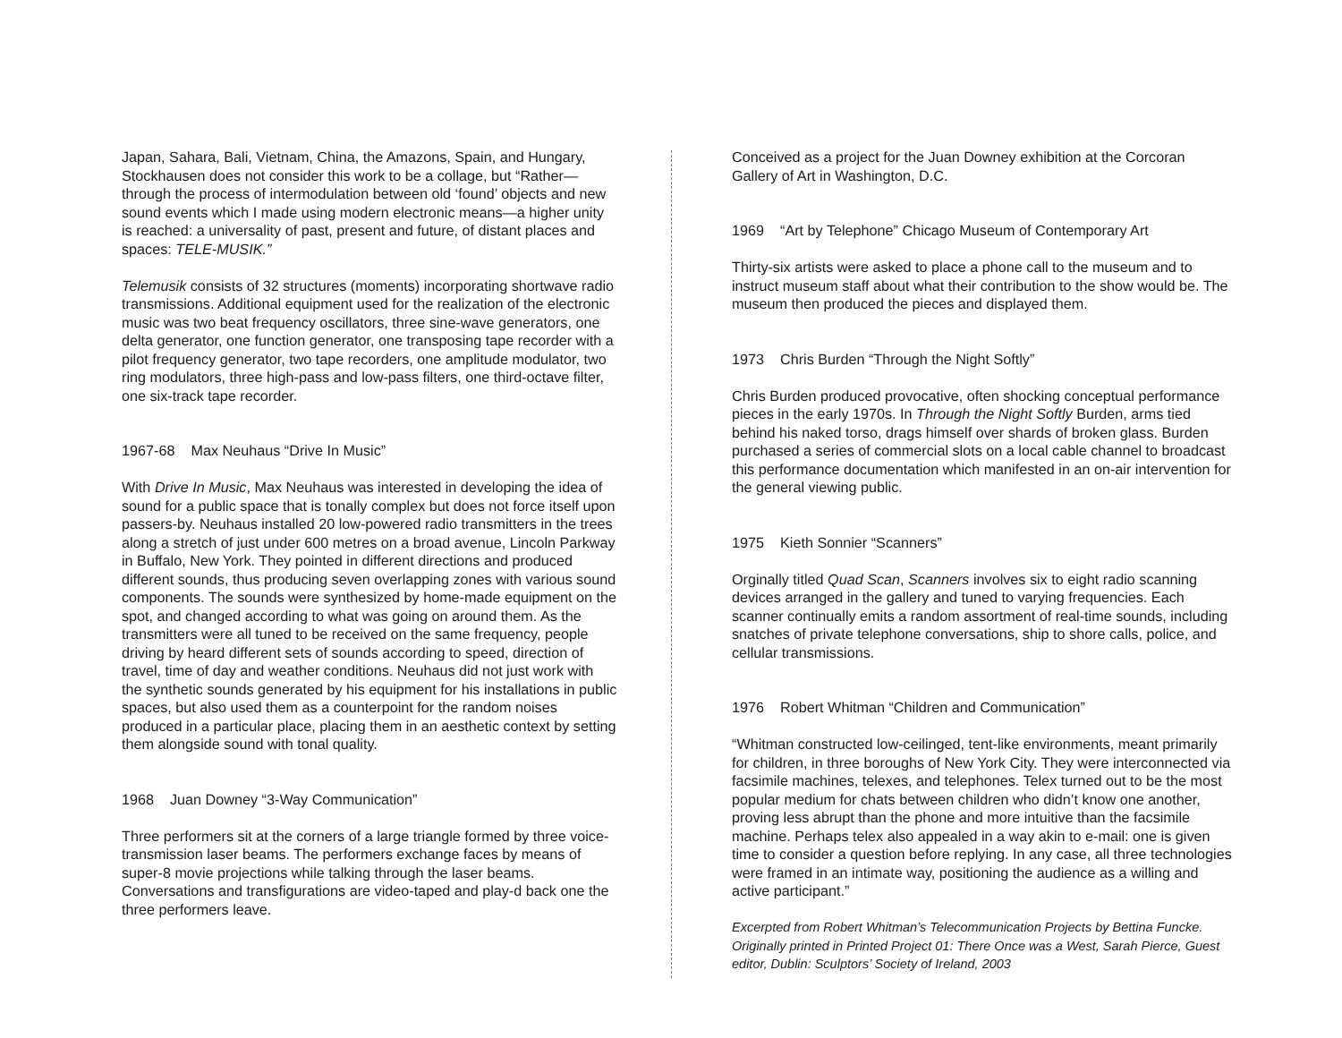Japan, Sahara, Bali, Vietnam, China, the Amazons, Spain, and Hungary, Stockhausen does not consider this work to be a collage, but “Rather—through the process of intermodulation between old ‘found’ objects and new sound events which I made using modern electronic means—a higher unity is reached: a universality of past, present and future, of distant places and spaces: TELE-MUSIK.”
Telemusik consists of 32 structures (moments) incorporating shortwave radio transmissions. Additional equipment used for the realization of the electronic music was two beat frequency oscillators, three sine-wave generators, one delta generator, one function generator, one transposing tape recorder with a pilot frequency generator, two tape recorders, one amplitude modulator, two ring modulators, three high-pass and low-pass filters, one third-octave filter, one six-track tape recorder.
1967-68 Max Neuhaus “Drive In Music”
With Drive In Music, Max Neuhaus was interested in developing the idea of sound for a public space that is tonally complex but does not force itself upon passers-by. Neuhaus installed 20 low-powered radio transmitters in the trees along a stretch of just under 600 metres on a broad avenue, Lincoln Parkway in Buffalo, New York. They pointed in different directions and produced different sounds, thus producing seven overlapping zones with various sound components. The sounds were synthesized by home-made equipment on the spot, and changed according to what was going on around them. As the transmitters were all tuned to be received on the same frequency, people driving by heard different sets of sounds according to speed, direction of travel, time of day and weather conditions. Neuhaus did not just work with the synthetic sounds generated by his equipment for his installations in public spaces, but also used them as a counterpoint for the random noises produced in a particular place, placing them in an aesthetic context by setting them alongside sound with tonal quality.
1968 Juan Downey “3-Way Communication”
Three performers sit at the corners of a large triangle formed by three voice-transmission laser beams. The performers exchange faces by means of super-8 movie projections while talking through the laser beams. Conversations and transfigurations are video-taped and play-d back one the three performers leave.
Conceived as a project for the Juan Downey exhibition at the Corcoran Gallery of Art in Washington, D.C.
1969 “Art by Telephone” Chicago Museum of Contemporary Art
Thirty-six artists were asked to place a phone call to the museum and to instruct museum staff about what their contribution to the show would be. The museum then produced the pieces and displayed them.
1973 Chris Burden “Through the Night Softly”
Chris Burden produced provocative, often shocking conceptual performance pieces in the early 1970s. In Through the Night Softly Burden, arms tied behind his naked torso, drags himself over shards of broken glass. Burden purchased a series of commercial slots on a local cable channel to broadcast this performance documentation which manifested in an on-air intervention for the general viewing public.
1975 Kieth Sonnier “Scanners”
Orginally titled Quad Scan, Scanners involves six to eight radio scanning devices arranged in the gallery and tuned to varying frequencies. Each scanner continually emits a random assortment of real-time sounds, including snatches of private telephone conversations, ship to shore calls, police, and cellular transmissions.
1976 Robert Whitman “Children and Communication”
“Whitman constructed low-ceilinged, tent-like environments, meant primarily for children, in three boroughs of New York City. They were interconnected via facsimile machines, telexes, and telephones. Telex turned out to be the most popular medium for chats between children who didn’t know one another, proving less abrupt than the phone and more intuitive than the facsimile machine. Perhaps telex also appealed in a way akin to e-mail: one is given time to consider a question before replying. In any case, all three technologies were framed in an intimate way, positioning the audience as a willing and active participant.”
Excerpted from Robert Whitman’s Telecommunication Projects by Bettina Funcke. Originally printed in Printed Project 01: There Once was a West, Sarah Pierce, Guest editor, Dublin: Sculptors’ Society of Ireland, 2003